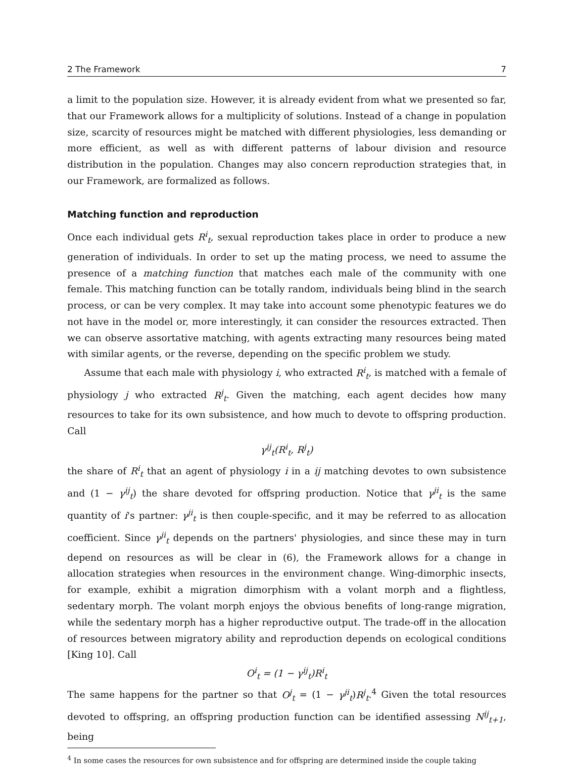2 The Framework 7
a limit to the population size. However, it is already evident from what we presented so far, that our Framework allows for a multiplicity of solutions. Instead of a change in population size, scarcity of resources might be matched with different physiologies, less demanding or more efficient, as well as with different patterns of labour division and resource distribution in the population. Changes may also concern reproduction strategies that, in our Framework, are formalized as follows.
Matching function and reproduction
Once each individual gets R<sup>i</sup><sub>t</sub>, sexual reproduction takes place in order to produce a new generation of individuals. In order to set up the mating process, we need to assume the presence of a matching function that matches each male of the community with one female. This matching function can be totally random, individuals being blind in the search process, or can be very complex. It may take into account some phenotypic features we do not have in the model or, more interestingly, it can consider the resources extracted. Then we can observe assortative matching, with agents extracting many resources being mated with similar agents, or the reverse, depending on the specific problem we study.
Assume that each male with physiology i, who extracted R<sup>i</sup><sub>t</sub>, is matched with a female of physiology j who extracted R<sup>j</sup><sub>t</sub>. Given the matching, each agent decides how many resources to take for its own subsistence, and how much to devote to offspring production. Call
γ<sup>ij</sup><sub>t</sub>(R<sup>i</sup><sub>t</sub>, R<sup>j</sup><sub>t</sub>)
the share of R<sup>i</sup><sub>t</sub> that an agent of physiology i in a ij matching devotes to own subsistence and (1 − γ<sup>ij</sup><sub>t</sub>) the share devoted for offspring production. Notice that γ<sup>ji</sup><sub>t</sub> is the same quantity of i's partner: γ<sup>ji</sup><sub>t</sub> is then couple-specific, and it may be referred to as allocation coefficient. Since γ<sup>ji</sup><sub>t</sub> depends on the partners' physiologies, and since these may in turn depend on resources as will be clear in (6), the Framework allows for a change in allocation strategies when resources in the environment change. Wing-dimorphic insects, for example, exhibit a migration dimorphism with a volant morph and a flightless, sedentary morph. The volant morph enjoys the obvious benefits of long-range migration, while the sedentary morph has a higher reproductive output. The trade-off in the allocation of resources between migratory ability and reproduction depends on ecological conditions [King 10]. Call
O<sup>i</sup><sub>t</sub> = (1 − γ<sup>ij</sup><sub>t</sub>)R<sup>i</sup><sub>t</sub>
The same happens for the partner so that O<sup>j</sup><sub>t</sub> = (1 − γ<sup>ji</sup><sub>t</sub>)R<sup>j</sup><sub>t</sub>.<sup>4</sup> Given the total resources devoted to offspring, an offspring production function can be identified assessing N<sup>ij</sup><sub>t+1</sub>, being
<sup>4</sup> In some cases the resources for own subsistence and for offspring are determined inside the couple taking